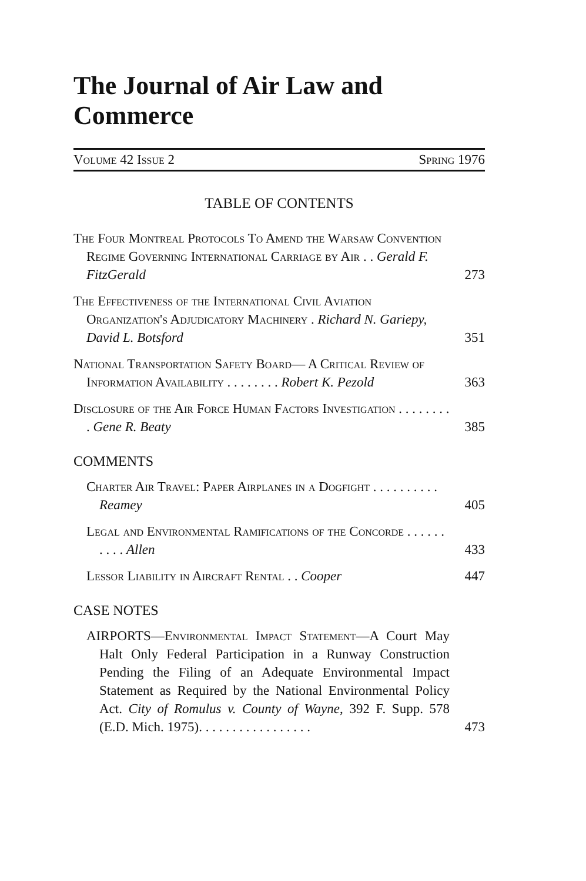The Journal of Air Law and Commerce
Volume 42 Issue 2 Spring 1976
TABLE OF CONTENTS
The Four Montreal Protocols To Amend the Warsaw Convention Regime Governing International Carriage by Air . . Gerald F. FitzGerald
273
The Effectiveness of the International Civil Aviation Organization's Adjudicatory Machinery . Richard N. Gariepy, David L. Botsford
351
National Transportation Safety Board— A Critical Review of Information Availability . . . . . . . . Robert K. Pezold
363
Disclosure of the Air Force Human Factors Investigation . . . . . . . . . Gene R. Beaty
385
COMMENTS
Charter Air Travel: Paper Airplanes in a Dogfight . . . . . . . . . . Reamey
405
Legal and Environmental Ramifications of the Concorde . . . . . . . . . . Allen
433
Lessor Liability in Aircraft Rental . . Cooper
447
CASE NOTES
AIRPORTS—Environmental Impact Statement—A Court May Halt Only Federal Participation in a Runway Construction Pending the Filing of an Adequate Environmental Impact Statement as Required by the National Environmental Policy Act. City of Romulus v. County of Wayne, 392 F. Supp. 578 (E.D. Mich. 1975). . . . . . . . . . . . . . . . .
473